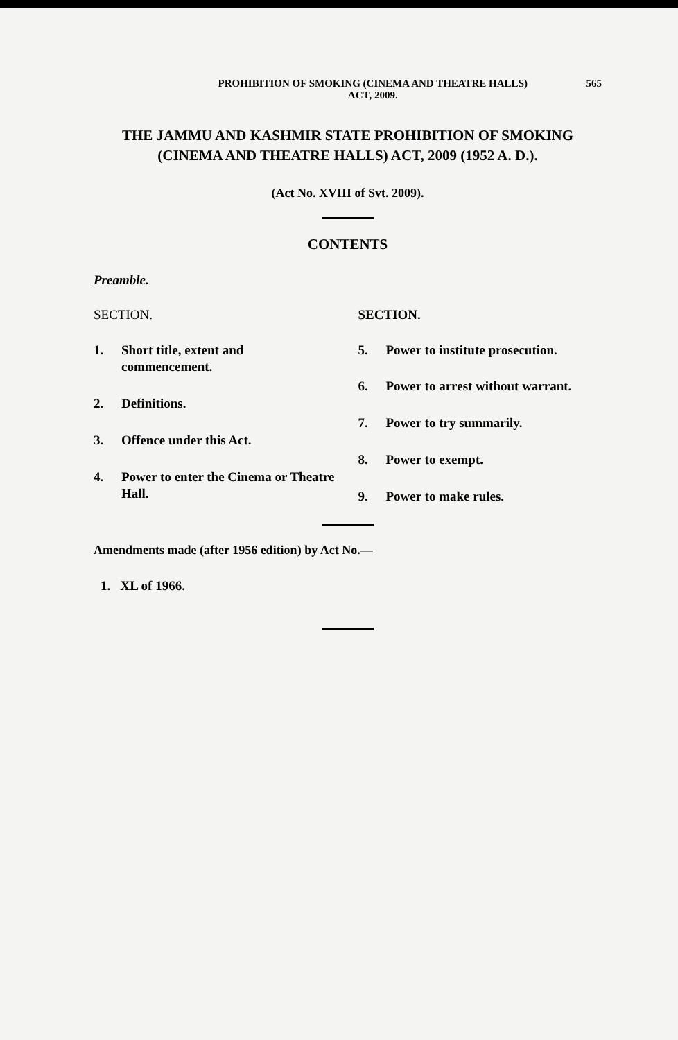PROHIBITION OF SMOKING (CINEMA AND THEATRE HALLS)
ACT, 2009.
565
THE JAMMU AND KASHMIR STATE PROHIBITION OF SMOKING
(CINEMA AND THEATRE HALLS) ACT, 2009 (1952 A. D.).
(Act No. XVIII of Svt. 2009).
CONTENTS
Preamble.
SECTION.
1. Short title, extent and commencement.
2. Definitions.
3. Offence under this Act.
4. Power to enter the Cinema or Theatre Hall.
SECTION.
5. Power to institute prosecution.
6. Power to arrest without warrant.
7. Power to try summarily.
8. Power to exempt.
9. Power to make rules.
Amendments made (after 1956 edition) by Act No.—
1. XL of 1966.